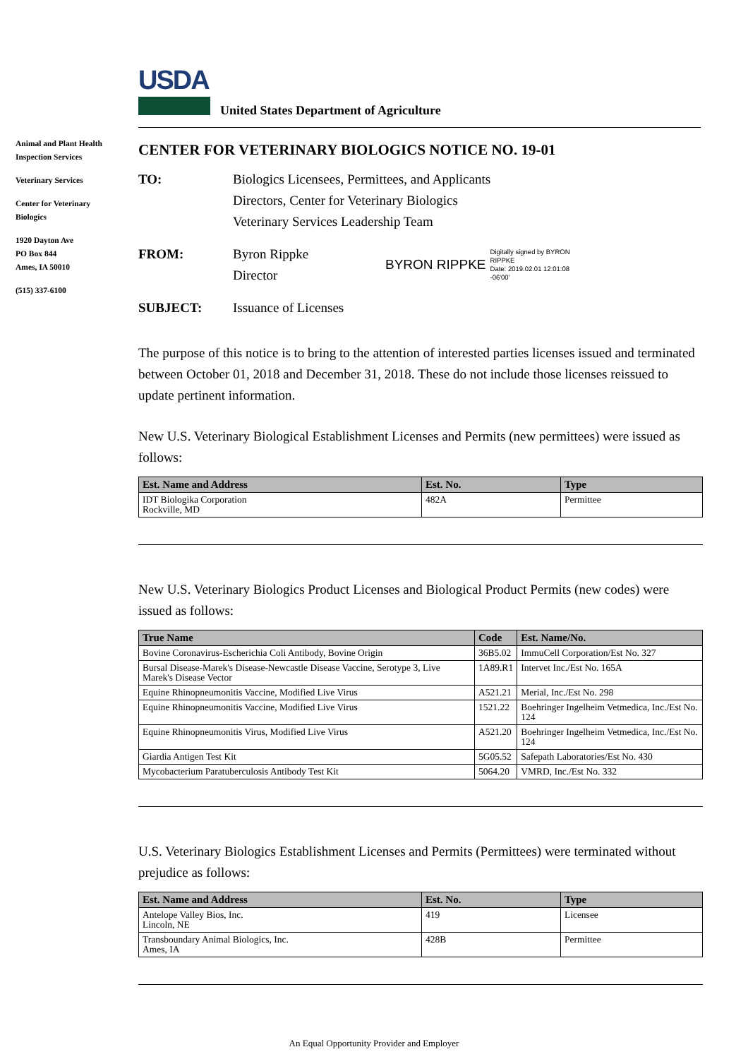USDA
United States Department of Agriculture
Animal and Plant Health Inspection Services
Veterinary Services
Center for Veterinary Biologics
1920 Dayton Ave
PO Box 844
Ames, IA 50010
(515) 337-6100
CENTER FOR VETERINARY BIOLOGICS NOTICE NO. 19-01
TO: Biologics Licensees, Permittees, and Applicants
Directors, Center for Veterinary Biologics
Veterinary Services Leadership Team
FROM: Byron Rippke
Director
BYRON RIPPKE Digitally signed by BYRON
RIPPKE
Date: 2019.02.01 12:01:08
-06'00'
SUBJECT: Issuance of Licenses
The purpose of this notice is to bring to the attention of interested parties licenses issued and terminated between October 01, 2018 and December 31, 2018. These do not include those licenses reissued to update pertinent information.
New U.S. Veterinary Biological Establishment Licenses and Permits (new permittees) were issued as follows:
| Est. Name and Address | Est. No. | Type |
| --- | --- | --- |
| IDT Biologika Corporation Rockville, MD | 482A | Permittee |
New U.S. Veterinary Biologics Product Licenses and Biological Product Permits (new codes) were issued as follows:
| True Name | Code | Est. Name/No. |
| --- | --- | --- |
| Bovine Coronavirus-Escherichia Coli Antibody, Bovine Origin | 36B5.02 | ImmuCell Corporation/Est No. 327 |
| Bursal Disease-Marek's Disease-Newcastle Disease Vaccine, Serotype 3, Live Marek's Disease Vector | 1A89.R1 | Intervet Inc./Est No. 165A |
| Equine Rhinopneumonitis Vaccine, Modified Live Virus | A521.21 | Merial, Inc./Est No. 298 |
| Equine Rhinopneumonitis Vaccine, Modified Live Virus | 1521.22 | Boehringer Ingelheim Vetmedica, Inc./Est No. 124 |
| Equine Rhinopneumonitis Virus, Modified Live Virus | A521.20 | Boehringer Ingelheim Vetmedica, Inc./Est No. 124 |
| Giardia Antigen Test Kit | 5G05.52 | Safepath Laboratories/Est No. 430 |
| Mycobacterium Paratuberculosis Antibody Test Kit | 5064.20 | VMRD, Inc./Est No. 332 |
U.S. Veterinary Biologics Establishment Licenses and Permits (Permittees) were terminated without prejudice as follows:
| Est. Name and Address | Est. No. | Type |
| --- | --- | --- |
| Antelope Valley Bios, Inc. Lincoln, NE | 419 | Licensee |
| Transboundary Animal Biologics, Inc. Ames, IA | 428B | Permittee |
An Equal Opportunity Provider and Employer